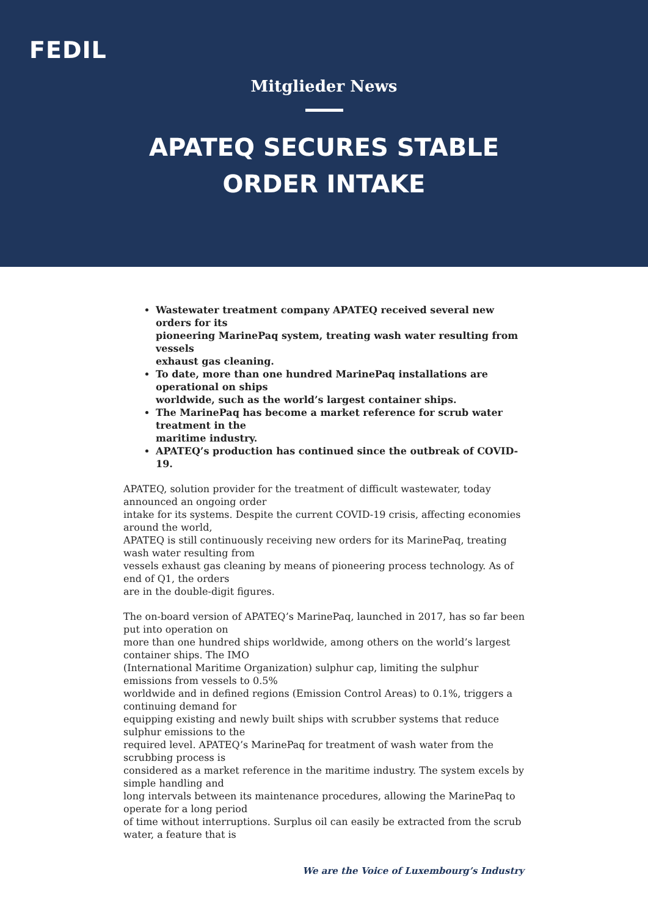FEDIL
Mitglieder News
APATEQ SECURES STABLE
ORDER INTAKE
Wastewater treatment company APATEQ received several new orders for its
pioneering MarinePaq system, treating wash water resulting from vessels
exhaust gas cleaning.
To date, more than one hundred MarinePaq installations are operational on ships
worldwide, such as the world’s largest container ships.
The MarinePaq has become a market reference for scrub water treatment in the
maritime industry.
APATEQ’s production has continued since the outbreak of COVID-19.
APATEQ, solution provider for the treatment of difficult wastewater, today announced an ongoing order
intake for its systems. Despite the current COVID-19 crisis, affecting economies around the world,
APATEQ is still continuously receiving new orders for its MarinePaq, treating wash water resulting from
vessels exhaust gas cleaning by means of pioneering process technology. As of end of Q1, the orders
are in the double-digit figures.
The on-board version of APATEQ’s MarinePaq, launched in 2017, has so far been put into operation on
more than one hundred ships worldwide, among others on the world’s largest container ships. The IMO
(International Maritime Organization) sulphur cap, limiting the sulphur emissions from vessels to 0.5%
worldwide and in defined regions (Emission Control Areas) to 0.1%, triggers a continuing demand for
equipping existing and newly built ships with scrubber systems that reduce sulphur emissions to the
required level. APATEQ’s MarinePaq for treatment of wash water from the scrubbing process is
considered as a market reference in the maritime industry. The system excels by simple handling and
long intervals between its maintenance procedures, allowing the MarinePaq to operate for a long period
of time without interruptions. Surplus oil can easily be extracted from the scrub water, a feature that is
We are the Voice of Luxembourg’s Industry